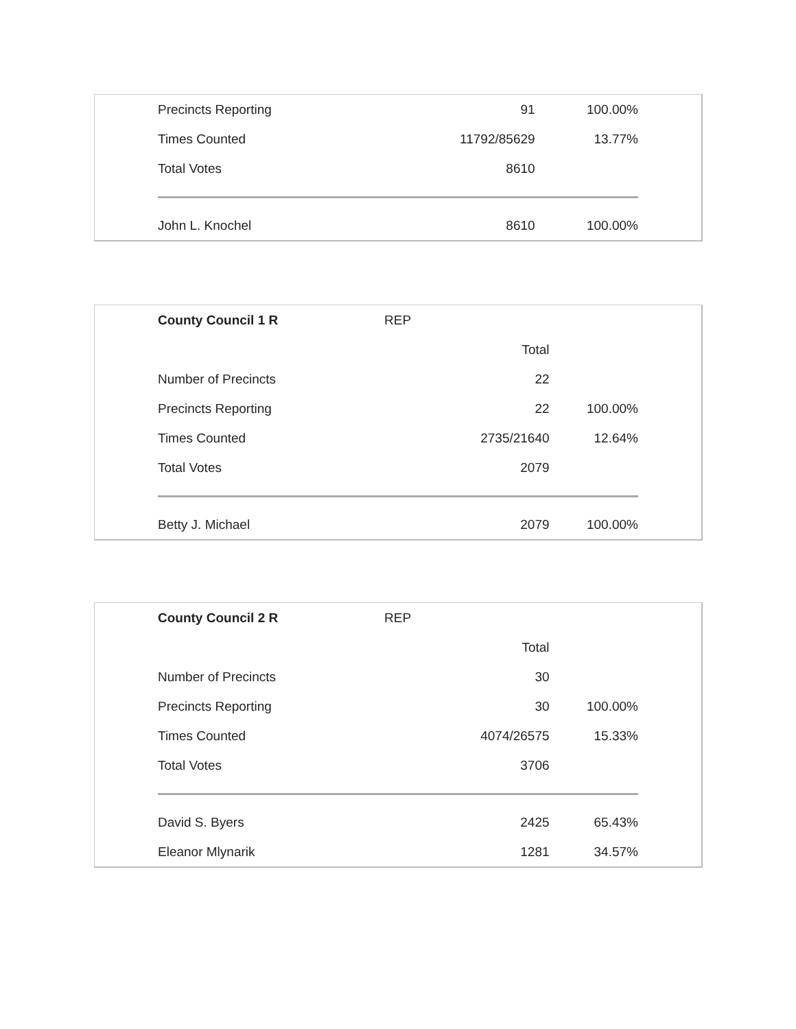| Precincts Reporting | | 91 | 100.00% |
| Times Counted | | 11792/85629 | 13.77% |
| Total Votes | | 8610 | |
| John L. Knochel | | 8610 | 100.00% |
| County Council 1 R | REP | | |
| | | Total | |
| Number of Precincts | | 22 | |
| Precincts Reporting | | 22 | 100.00% |
| Times Counted | | 2735/21640 | 12.64% |
| Total Votes | | 2079 | |
| Betty J. Michael | | 2079 | 100.00% |
| County Council 2 R | REP | | |
| | | Total | |
| Number of Precincts | | 30 | |
| Precincts Reporting | | 30 | 100.00% |
| Times Counted | | 4074/26575 | 15.33% |
| Total Votes | | 3706 | |
| David S. Byers | | 2425 | 65.43% |
| Eleanor Mlynarik | | 1281 | 34.57% |